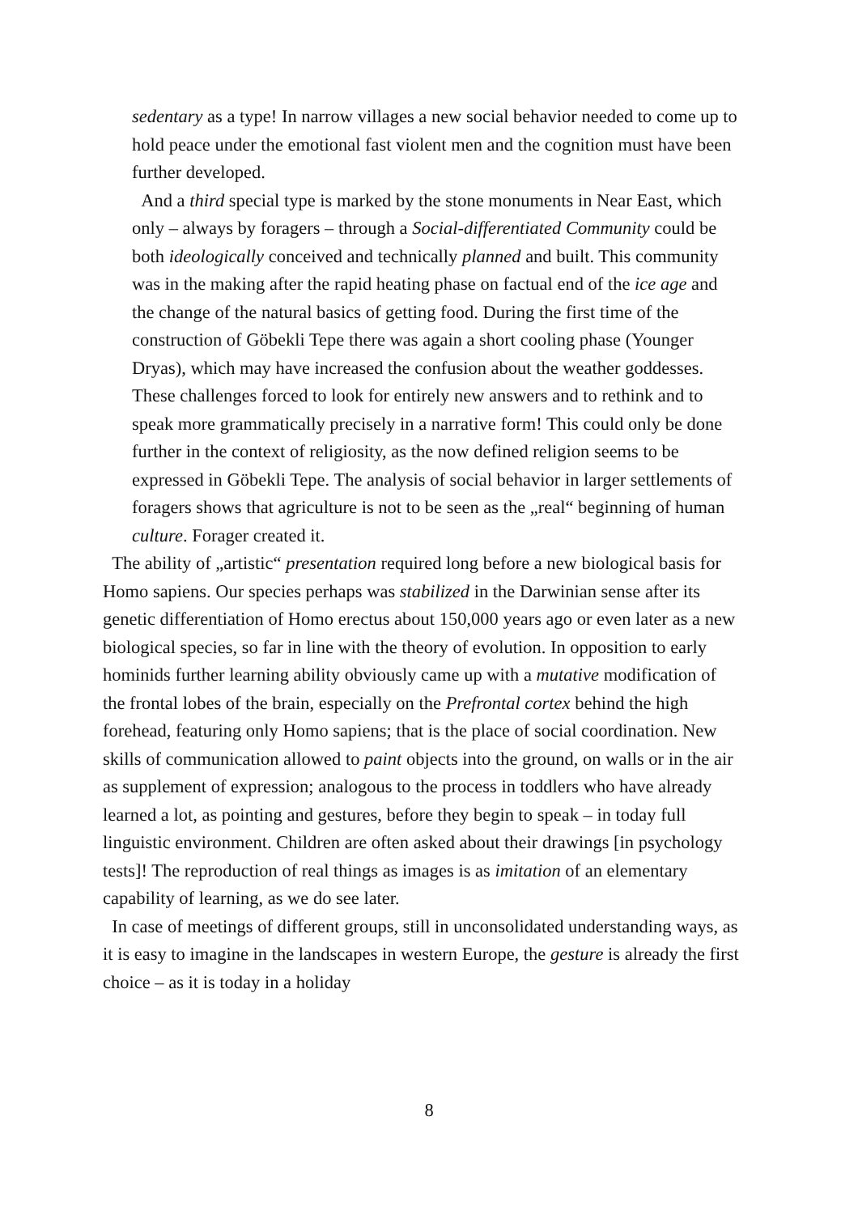sedentary as a type! In narrow villages a new social behavior needed to come up to hold peace under the emotional fast violent men and the cognition must have been further developed.
And a third special type is marked by the stone monuments in Near East, which only – always by foragers – through a Social-differentiated Community could be both ideologically conceived and technically planned and built. This community was in the making after the rapid heating phase on factual end of the ice age and the change of the natural basics of getting food. During the first time of the construction of Göbekli Tepe there was again a short cooling phase (Younger Dryas), which may have increased the confusion about the weather goddesses. These challenges forced to look for entirely new answers and to rethink and to speak more grammatically precisely in a narrative form! This could only be done further in the context of religiosity, as the now defined religion seems to be expressed in Göbekli Tepe. The analysis of social behavior in larger settlements of foragers shows that agriculture is not to be seen as the „real“ beginning of human culture. Forager created it.
The ability of „artistic“ presentation required long before a new biological basis for Homo sapiens. Our species perhaps was stabilized in the Darwinian sense after its genetic differentiation of Homo erectus about 150,000 years ago or even later as a new biological species, so far in line with the theory of evolution. In opposition to early hominids further learning ability obviously came up with a mutative modification of the frontal lobes of the brain, especially on the Prefrontal cortex behind the high forehead, featuring only Homo sapiens; that is the place of social coordination. New skills of communication allowed to paint objects into the ground, on walls or in the air as supplement of expression; analogous to the process in toddlers who have already learned a lot, as pointing and gestures, before they begin to speak – in today full linguistic environment. Children are often asked about their drawings [in psychology tests]! The reproduction of real things as images is as imitation of an elementary capability of learning, as we do see later.
In case of meetings of different groups, still in unconsolidated understanding ways, as it is easy to imagine in the landscapes in western Europe, the gesture is already the first choice – as it is today in a holiday
8